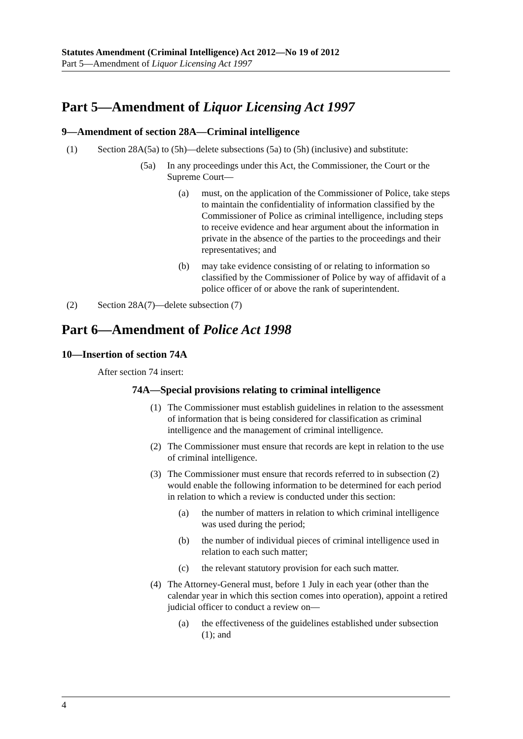Statutes Amendment (Criminal Intelligence) Act 2012—No 19 of 2012
Part 5—Amendment of Liquor Licensing Act 1997
Part 5—Amendment of Liquor Licensing Act 1997
9—Amendment of section 28A—Criminal intelligence
(1) Section 28A(5a) to (5h)—delete subsections (5a) to (5h) (inclusive) and substitute:
(5a) In any proceedings under this Act, the Commissioner, the Court or the Supreme Court—
(a) must, on the application of the Commissioner of Police, take steps to maintain the confidentiality of information classified by the Commissioner of Police as criminal intelligence, including steps to receive evidence and hear argument about the information in private in the absence of the parties to the proceedings and their representatives; and
(b) may take evidence consisting of or relating to information so classified by the Commissioner of Police by way of affidavit of a police officer of or above the rank of superintendent.
(2) Section 28A(7)—delete subsection (7)
Part 6—Amendment of Police Act 1998
10—Insertion of section 74A
After section 74 insert:
74A—Special provisions relating to criminal intelligence
(1) The Commissioner must establish guidelines in relation to the assessment of information that is being considered for classification as criminal intelligence and the management of criminal intelligence.
(2) The Commissioner must ensure that records are kept in relation to the use of criminal intelligence.
(3) The Commissioner must ensure that records referred to in subsection (2) would enable the following information to be determined for each period in relation to which a review is conducted under this section:
(a) the number of matters in relation to which criminal intelligence was used during the period;
(b) the number of individual pieces of criminal intelligence used in relation to each such matter;
(c) the relevant statutory provision for each such matter.
(4) The Attorney-General must, before 1 July in each year (other than the calendar year in which this section comes into operation), appoint a retired judicial officer to conduct a review on—
(a) the effectiveness of the guidelines established under subsection (1); and
4